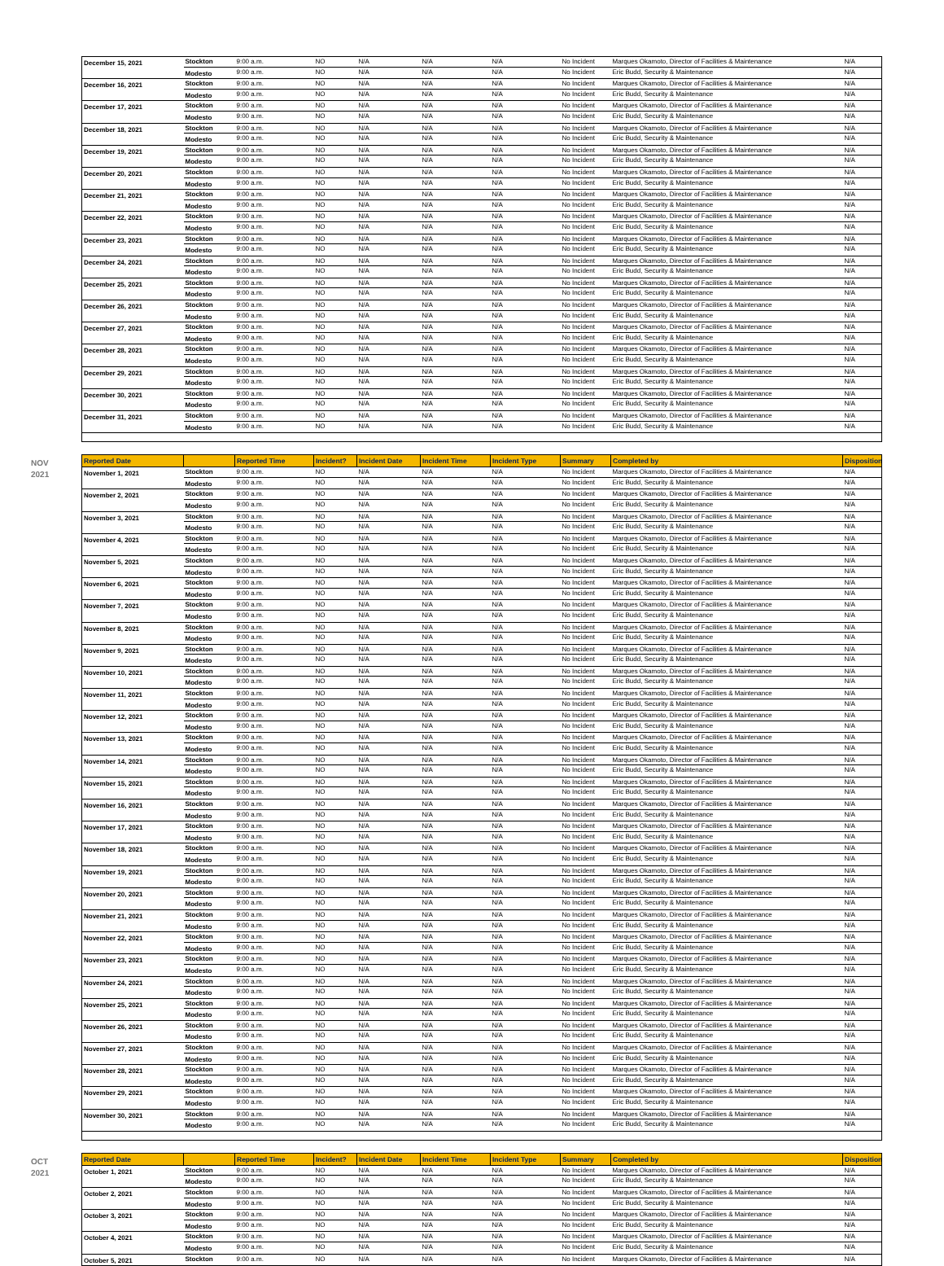| December 15, 2021 | Stockton | 9:00 a.m. | NO | N/A | N/A | N/A | No Incident | Marques Okamoto, Director of Facilities & Maintenance | N/A |
| | Modesto | 9:00 a.m. | NO | N/A | N/A | N/A | No Incident | Eric Budd, Security & Maintenance | N/A |
| December 16, 2021 | Stockton | 9:00 a.m. | NO | N/A | N/A | N/A | No Incident | Marques Okamoto, Director of Facilities & Maintenance | N/A |
| | Modesto | 9:00 a.m. | NO | N/A | N/A | N/A | No Incident | Eric Budd, Security & Maintenance | N/A |
| December 17, 2021 | Stockton | 9:00 a.m. | NO | N/A | N/A | N/A | No Incident | Marques Okamoto, Director of Facilities & Maintenance | N/A |
| | Modesto | 9:00 a.m. | NO | N/A | N/A | N/A | No Incident | Eric Budd, Security & Maintenance | N/A |
| December 18, 2021 | Stockton | 9:00 a.m. | NO | N/A | N/A | N/A | No Incident | Marques Okamoto, Director of Facilities & Maintenance | N/A |
| | Modesto | 9:00 a.m. | NO | N/A | N/A | N/A | No Incident | Eric Budd, Security & Maintenance | N/A |
| December 19, 2021 | Stockton | 9:00 a.m. | NO | N/A | N/A | N/A | No Incident | Marques Okamoto, Director of Facilities & Maintenance | N/A |
| | Modesto | 9:00 a.m. | NO | N/A | N/A | N/A | No Incident | Eric Budd, Security & Maintenance | N/A |
| December 20, 2021 | Stockton | 9:00 a.m. | NO | N/A | N/A | N/A | No Incident | Marques Okamoto, Director of Facilities & Maintenance | N/A |
| | Modesto | 9:00 a.m. | NO | N/A | N/A | N/A | No Incident | Eric Budd, Security & Maintenance | N/A |
| December 21, 2021 | Stockton | 9:00 a.m. | NO | N/A | N/A | N/A | No Incident | Marques Okamoto, Director of Facilities & Maintenance | N/A |
| | Modesto | 9:00 a.m. | NO | N/A | N/A | N/A | No Incident | Eric Budd, Security & Maintenance | N/A |
| December 22, 2021 | Stockton | 9:00 a.m. | NO | N/A | N/A | N/A | No Incident | Marques Okamoto, Director of Facilities & Maintenance | N/A |
| | Modesto | 9:00 a.m. | NO | N/A | N/A | N/A | No Incident | Eric Budd, Security & Maintenance | N/A |
| December 23, 2021 | Stockton | 9:00 a.m. | NO | N/A | N/A | N/A | No Incident | Marques Okamoto, Director of Facilities & Maintenance | N/A |
| | Modesto | 9:00 a.m. | NO | N/A | N/A | N/A | No Incident | Eric Budd, Security & Maintenance | N/A |
| December 24, 2021 | Stockton | 9:00 a.m. | NO | N/A | N/A | N/A | No Incident | Marques Okamoto, Director of Facilities & Maintenance | N/A |
| | Modesto | 9:00 a.m. | NO | N/A | N/A | N/A | No Incident | Eric Budd, Security & Maintenance | N/A |
| December 25, 2021 | Stockton | 9:00 a.m. | NO | N/A | N/A | N/A | No Incident | Marques Okamoto, Director of Facilities & Maintenance | N/A |
| | Modesto | 9:00 a.m. | NO | N/A | N/A | N/A | No Incident | Eric Budd, Security & Maintenance | N/A |
| December 26, 2021 | Stockton | 9:00 a.m. | NO | N/A | N/A | N/A | No Incident | Marques Okamoto, Director of Facilities & Maintenance | N/A |
| | Modesto | 9:00 a.m. | NO | N/A | N/A | N/A | No Incident | Eric Budd, Security & Maintenance | N/A |
| December 27, 2021 | Stockton | 9:00 a.m. | NO | N/A | N/A | N/A | No Incident | Marques Okamoto, Director of Facilities & Maintenance | N/A |
| | Modesto | 9:00 a.m. | NO | N/A | N/A | N/A | No Incident | Eric Budd, Security & Maintenance | N/A |
| December 28, 2021 | Stockton | 9:00 a.m. | NO | N/A | N/A | N/A | No Incident | Marques Okamoto, Director of Facilities & Maintenance | N/A |
| | Modesto | 9:00 a.m. | NO | N/A | N/A | N/A | No Incident | Eric Budd, Security & Maintenance | N/A |
| December 29, 2021 | Stockton | 9:00 a.m. | NO | N/A | N/A | N/A | No Incident | Marques Okamoto, Director of Facilities & Maintenance | N/A |
| | Modesto | 9:00 a.m. | NO | N/A | N/A | N/A | No Incident | Eric Budd, Security & Maintenance | N/A |
| December 30, 2021 | Stockton | 9:00 a.m. | NO | N/A | N/A | N/A | No Incident | Marques Okamoto, Director of Facilities & Maintenance | N/A |
| | Modesto | 9:00 a.m. | NO | N/A | N/A | N/A | No Incident | Eric Budd, Security & Maintenance | N/A |
| December 31, 2021 | Stockton | 9:00 a.m. | NO | N/A | N/A | N/A | No Incident | Marques Okamoto, Director of Facilities & Maintenance | N/A |
| | Modesto | 9:00 a.m. | NO | N/A | N/A | N/A | No Incident | Eric Budd, Security & Maintenance | N/A |
NOV
2021
| Reported Date | | Reported Time | Incident? | Incident Date | Incident Time | Incident Type | Summary | Completed by | Disposition |
| --- | --- | --- | --- | --- | --- | --- | --- | --- | --- |
| November 1, 2021 | Stockton | 9:00 a.m. | NO | N/A | N/A | N/A | No Incident | Marques Okamoto, Director of Facilities & Maintenance | N/A |
| | Modesto | 9:00 a.m. | NO | N/A | N/A | N/A | No Incident | Eric Budd, Security & Maintenance | N/A |
| November 2, 2021 | Stockton | 9:00 a.m. | NO | N/A | N/A | N/A | No Incident | Marques Okamoto, Director of Facilities & Maintenance | N/A |
| | Modesto | 9:00 a.m. | NO | N/A | N/A | N/A | No Incident | Eric Budd, Security & Maintenance | N/A |
| November 3, 2021 | Stockton | 9:00 a.m. | NO | N/A | N/A | N/A | No Incident | Marques Okamoto, Director of Facilities & Maintenance | N/A |
| | Modesto | 9:00 a.m. | NO | N/A | N/A | N/A | No Incident | Eric Budd, Security & Maintenance | N/A |
| November 4, 2021 | Stockton | 9:00 a.m. | NO | N/A | N/A | N/A | No Incident | Marques Okamoto, Director of Facilities & Maintenance | N/A |
| | Modesto | 9:00 a.m. | NO | N/A | N/A | N/A | No Incident | Eric Budd, Security & Maintenance | N/A |
| November 5, 2021 | Stockton | 9:00 a.m. | NO | N/A | N/A | N/A | No Incident | Marques Okamoto, Director of Facilities & Maintenance | N/A |
| | Modesto | 9:00 a.m. | NO | N/A | N/A | N/A | No Incident | Eric Budd, Security & Maintenance | N/A |
| November 6, 2021 | Stockton | 9:00 a.m. | NO | N/A | N/A | N/A | No Incident | Marques Okamoto, Director of Facilities & Maintenance | N/A |
| | Modesto | 9:00 a.m. | NO | N/A | N/A | N/A | No Incident | Eric Budd, Security & Maintenance | N/A |
| November 7, 2021 | Stockton | 9:00 a.m. | NO | N/A | N/A | N/A | No Incident | Marques Okamoto, Director of Facilities & Maintenance | N/A |
| | Modesto | 9:00 a.m. | NO | N/A | N/A | N/A | No Incident | Eric Budd, Security & Maintenance | N/A |
| November 8, 2021 | Stockton | 9:00 a.m. | NO | N/A | N/A | N/A | No Incident | Marques Okamoto, Director of Facilities & Maintenance | N/A |
| | Modesto | 9:00 a.m. | NO | N/A | N/A | N/A | No Incident | Eric Budd, Security & Maintenance | N/A |
| November 9, 2021 | Stockton | 9:00 a.m. | NO | N/A | N/A | N/A | No Incident | Marques Okamoto, Director of Facilities & Maintenance | N/A |
| | Modesto | 9:00 a.m. | NO | N/A | N/A | N/A | No Incident | Eric Budd, Security & Maintenance | N/A |
| November 10, 2021 | Stockton | 9:00 a.m. | NO | N/A | N/A | N/A | No Incident | Marques Okamoto, Director of Facilities & Maintenance | N/A |
| | Modesto | 9:00 a.m. | NO | N/A | N/A | N/A | No Incident | Eric Budd, Security & Maintenance | N/A |
| November 11, 2021 | Stockton | 9:00 a.m. | NO | N/A | N/A | N/A | No Incident | Marques Okamoto, Director of Facilities & Maintenance | N/A |
| | Modesto | 9:00 a.m. | NO | N/A | N/A | N/A | No Incident | Eric Budd, Security & Maintenance | N/A |
| November 12, 2021 | Stockton | 9:00 a.m. | NO | N/A | N/A | N/A | No Incident | Marques Okamoto, Director of Facilities & Maintenance | N/A |
| | Modesto | 9:00 a.m. | NO | N/A | N/A | N/A | No Incident | Eric Budd, Security & Maintenance | N/A |
| November 13, 2021 | Stockton | 9:00 a.m. | NO | N/A | N/A | N/A | No Incident | Marques Okamoto, Director of Facilities & Maintenance | N/A |
| | Modesto | 9:00 a.m. | NO | N/A | N/A | N/A | No Incident | Eric Budd, Security & Maintenance | N/A |
| November 14, 2021 | Stockton | 9:00 a.m. | NO | N/A | N/A | N/A | No Incident | Marques Okamoto, Director of Facilities & Maintenance | N/A |
| | Modesto | 9:00 a.m. | NO | N/A | N/A | N/A | No Incident | Eric Budd, Security & Maintenance | N/A |
| November 15, 2021 | Stockton | 9:00 a.m. | NO | N/A | N/A | N/A | No Incident | Marques Okamoto, Director of Facilities & Maintenance | N/A |
| | Modesto | 9:00 a.m. | NO | N/A | N/A | N/A | No Incident | Eric Budd, Security & Maintenance | N/A |
| November 16, 2021 | Stockton | 9:00 a.m. | NO | N/A | N/A | N/A | No Incident | Marques Okamoto, Director of Facilities & Maintenance | N/A |
| | Modesto | 9:00 a.m. | NO | N/A | N/A | N/A | No Incident | Eric Budd, Security & Maintenance | N/A |
| November 17, 2021 | Stockton | 9:00 a.m. | NO | N/A | N/A | N/A | No Incident | Marques Okamoto, Director of Facilities & Maintenance | N/A |
| | Modesto | 9:00 a.m. | NO | N/A | N/A | N/A | No Incident | Eric Budd, Security & Maintenance | N/A |
| November 18, 2021 | Stockton | 9:00 a.m. | NO | N/A | N/A | N/A | No Incident | Marques Okamoto, Director of Facilities & Maintenance | N/A |
| | Modesto | 9:00 a.m. | NO | N/A | N/A | N/A | No Incident | Eric Budd, Security & Maintenance | N/A |
| November 19, 2021 | Stockton | 9:00 a.m. | NO | N/A | N/A | N/A | No Incident | Marques Okamoto, Director of Facilities & Maintenance | N/A |
| | Modesto | 9:00 a.m. | NO | N/A | N/A | N/A | No Incident | Eric Budd, Security & Maintenance | N/A |
| November 20, 2021 | Stockton | 9:00 a.m. | NO | N/A | N/A | N/A | No Incident | Marques Okamoto, Director of Facilities & Maintenance | N/A |
| | Modesto | 9:00 a.m. | NO | N/A | N/A | N/A | No Incident | Eric Budd, Security & Maintenance | N/A |
| November 21, 2021 | Stockton | 9:00 a.m. | NO | N/A | N/A | N/A | No Incident | Marques Okamoto, Director of Facilities & Maintenance | N/A |
| | Modesto | 9:00 a.m. | NO | N/A | N/A | N/A | No Incident | Eric Budd, Security & Maintenance | N/A |
| November 22, 2021 | Stockton | 9:00 a.m. | NO | N/A | N/A | N/A | No Incident | Marques Okamoto, Director of Facilities & Maintenance | N/A |
| | Modesto | 9:00 a.m. | NO | N/A | N/A | N/A | No Incident | Eric Budd, Security & Maintenance | N/A |
| November 23, 2021 | Stockton | 9:00 a.m. | NO | N/A | N/A | N/A | No Incident | Marques Okamoto, Director of Facilities & Maintenance | N/A |
| | Modesto | 9:00 a.m. | NO | N/A | N/A | N/A | No Incident | Eric Budd, Security & Maintenance | N/A |
| November 24, 2021 | Stockton | 9:00 a.m. | NO | N/A | N/A | N/A | No Incident | Marques Okamoto, Director of Facilities & Maintenance | N/A |
| | Modesto | 9:00 a.m. | NO | N/A | N/A | N/A | No Incident | Eric Budd, Security & Maintenance | N/A |
| November 25, 2021 | Stockton | 9:00 a.m. | NO | N/A | N/A | N/A | No Incident | Marques Okamoto, Director of Facilities & Maintenance | N/A |
| | Modesto | 9:00 a.m. | NO | N/A | N/A | N/A | No Incident | Eric Budd, Security & Maintenance | N/A |
| November 26, 2021 | Stockton | 9:00 a.m. | NO | N/A | N/A | N/A | No Incident | Marques Okamoto, Director of Facilities & Maintenance | N/A |
| | Modesto | 9:00 a.m. | NO | N/A | N/A | N/A | No Incident | Eric Budd, Security & Maintenance | N/A |
| November 27, 2021 | Stockton | 9:00 a.m. | NO | N/A | N/A | N/A | No Incident | Marques Okamoto, Director of Facilities & Maintenance | N/A |
| | Modesto | 9:00 a.m. | NO | N/A | N/A | N/A | No Incident | Eric Budd, Security & Maintenance | N/A |
| November 28, 2021 | Stockton | 9:00 a.m. | NO | N/A | N/A | N/A | No Incident | Marques Okamoto, Director of Facilities & Maintenance | N/A |
| | Modesto | 9:00 a.m. | NO | N/A | N/A | N/A | No Incident | Eric Budd, Security & Maintenance | N/A |
| November 29, 2021 | Stockton | 9:00 a.m. | NO | N/A | N/A | N/A | No Incident | Marques Okamoto, Director of Facilities & Maintenance | N/A |
| | Modesto | 9:00 a.m. | NO | N/A | N/A | N/A | No Incident | Eric Budd, Security & Maintenance | N/A |
| November 30, 2021 | Stockton | 9:00 a.m. | NO | N/A | N/A | N/A | No Incident | Marques Okamoto, Director of Facilities & Maintenance | N/A |
| | Modesto | 9:00 a.m. | NO | N/A | N/A | N/A | No Incident | Eric Budd, Security & Maintenance | N/A |
OCT
2021
| Reported Date | | Reported Time | Incident? | Incident Date | Incident Time | Incident Type | Summary | Completed by | Disposition |
| --- | --- | --- | --- | --- | --- | --- | --- | --- | --- |
| October 1, 2021 | Stockton | 9:00 a.m. | NO | N/A | N/A | N/A | No Incident | Marques Okamoto, Director of Facilities & Maintenance | N/A |
| | Modesto | 9:00 a.m. | NO | N/A | N/A | N/A | No Incident | Eric Budd, Security & Maintenance | N/A |
| October 2, 2021 | Stockton | 9:00 a.m. | NO | N/A | N/A | N/A | No Incident | Marques Okamoto, Director of Facilities & Maintenance | N/A |
| | Modesto | 9:00 a.m. | NO | N/A | N/A | N/A | No Incident | Eric Budd, Security & Maintenance | N/A |
| October 3, 2021 | Stockton | 9:00 a.m. | NO | N/A | N/A | N/A | No Incident | Marques Okamoto, Director of Facilities & Maintenance | N/A |
| | Modesto | 9:00 a.m. | NO | N/A | N/A | N/A | No Incident | Eric Budd, Security & Maintenance | N/A |
| October 4, 2021 | Stockton | 9:00 a.m. | NO | N/A | N/A | N/A | No Incident | Marques Okamoto, Director of Facilities & Maintenance | N/A |
| | Modesto | 9:00 a.m. | NO | N/A | N/A | N/A | No Incident | Eric Budd, Security & Maintenance | N/A |
| October 5, 2021 | Stockton | 9:00 a.m. | NO | N/A | N/A | N/A | No Incident | Marques Okamoto, Director of Facilities & Maintenance | N/A |